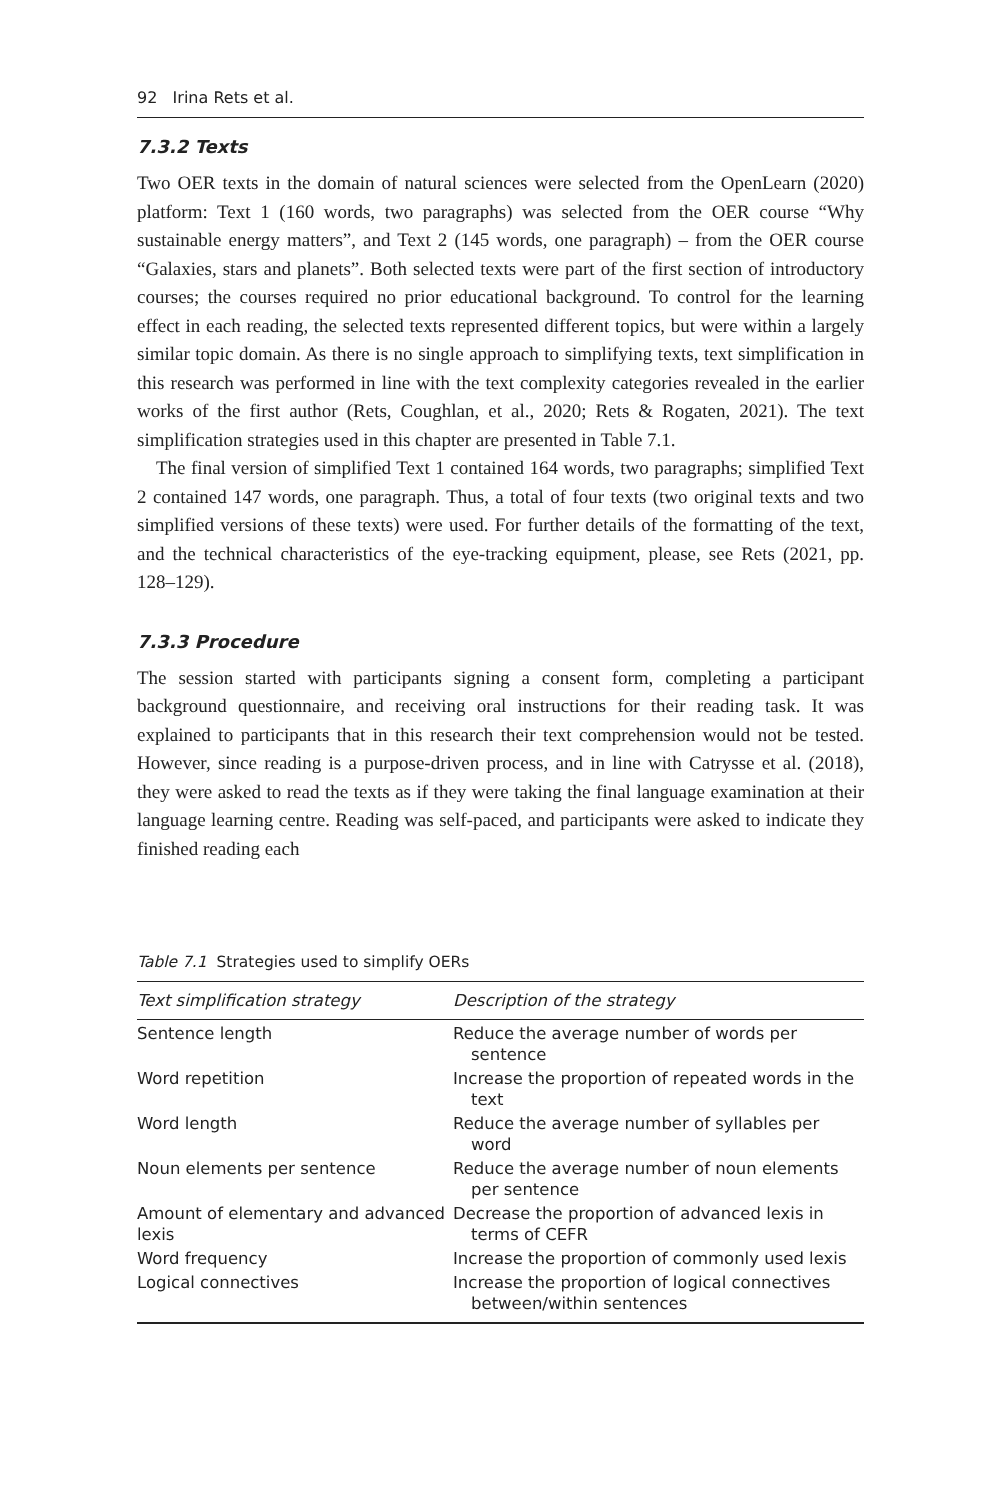92 Irina Rets et al.
7.3.2 Texts
Two OER texts in the domain of natural sciences were selected from the OpenLearn (2020) platform: Text 1 (160 words, two paragraphs) was selected from the OER course “Why sustainable energy matters”, and Text 2 (145 words, one paragraph) – from the OER course “Galaxies, stars and planets”. Both selected texts were part of the first section of introductory courses; the courses required no prior educational background. To control for the learning effect in each reading, the selected texts represented different topics, but were within a largely similar topic domain. As there is no single approach to simplifying texts, text simplification in this research was performed in line with the text complexity categories revealed in the earlier works of the first author (Rets, Coughlan, et al., 2020; Rets & Rogaten, 2021). The text simplification strategies used in this chapter are presented in Table 7.1.
The final version of simplified Text 1 contained 164 words, two paragraphs; simplified Text 2 contained 147 words, one paragraph. Thus, a total of four texts (two original texts and two simplified versions of these texts) were used. For further details of the formatting of the text, and the technical characteristics of the eye-tracking equipment, please, see Rets (2021, pp. 128–129).
7.3.3 Procedure
The session started with participants signing a consent form, completing a participant background questionnaire, and receiving oral instructions for their reading task. It was explained to participants that in this research their text comprehension would not be tested. However, since reading is a purpose-driven process, and in line with Catrysse et al. (2018), they were asked to read the texts as if they were taking the final language examination at their language learning centre. Reading was self-paced, and participants were asked to indicate they finished reading each
Table 7.1 Strategies used to simplify OERs
| Text simplification strategy | Description of the strategy |
| --- | --- |
| Sentence length | Reduce the average number of words per sentence |
| Word repetition | Increase the proportion of repeated words in the text |
| Word length | Reduce the average number of syllables per word |
| Noun elements per sentence | Reduce the average number of noun elements per sentence |
| Amount of elementary and advanced lexis | Decrease the proportion of advanced lexis in terms of CEFR |
| Word frequency | Increase the proportion of commonly used lexis |
| Logical connectives | Increase the proportion of logical connectives between/within sentences |